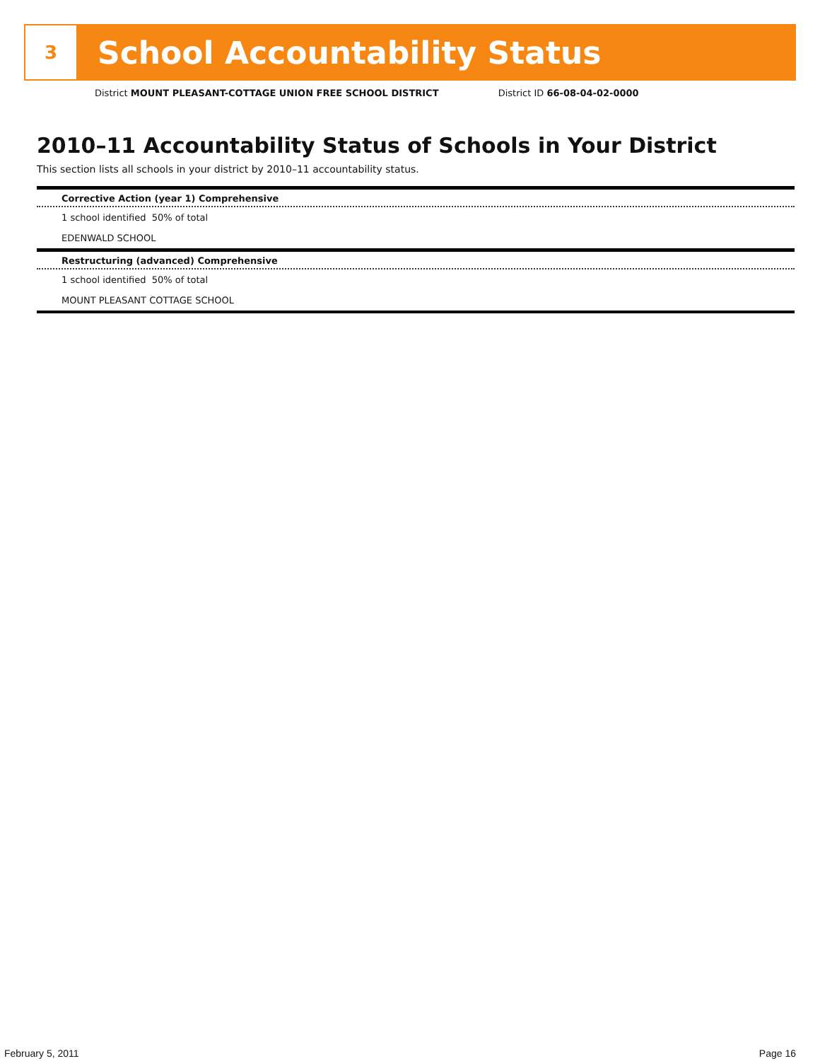3
School Accountability Status
District MOUNT PLEASANT-COTTAGE UNION FREE SCHOOL DISTRICT District ID 66-08-04-02-0000
2010–11 Accountability Status of Schools in Your District
This section lists all schools in your district by 2010–11 accountability status.
Corrective Action (year 1) Comprehensive
1 school identified 50% of total
EDENWALD SCHOOL
Restructuring (advanced) Comprehensive
1 school identified 50% of total
MOUNT PLEASANT COTTAGE SCHOOL
February 5, 2011 Page 16